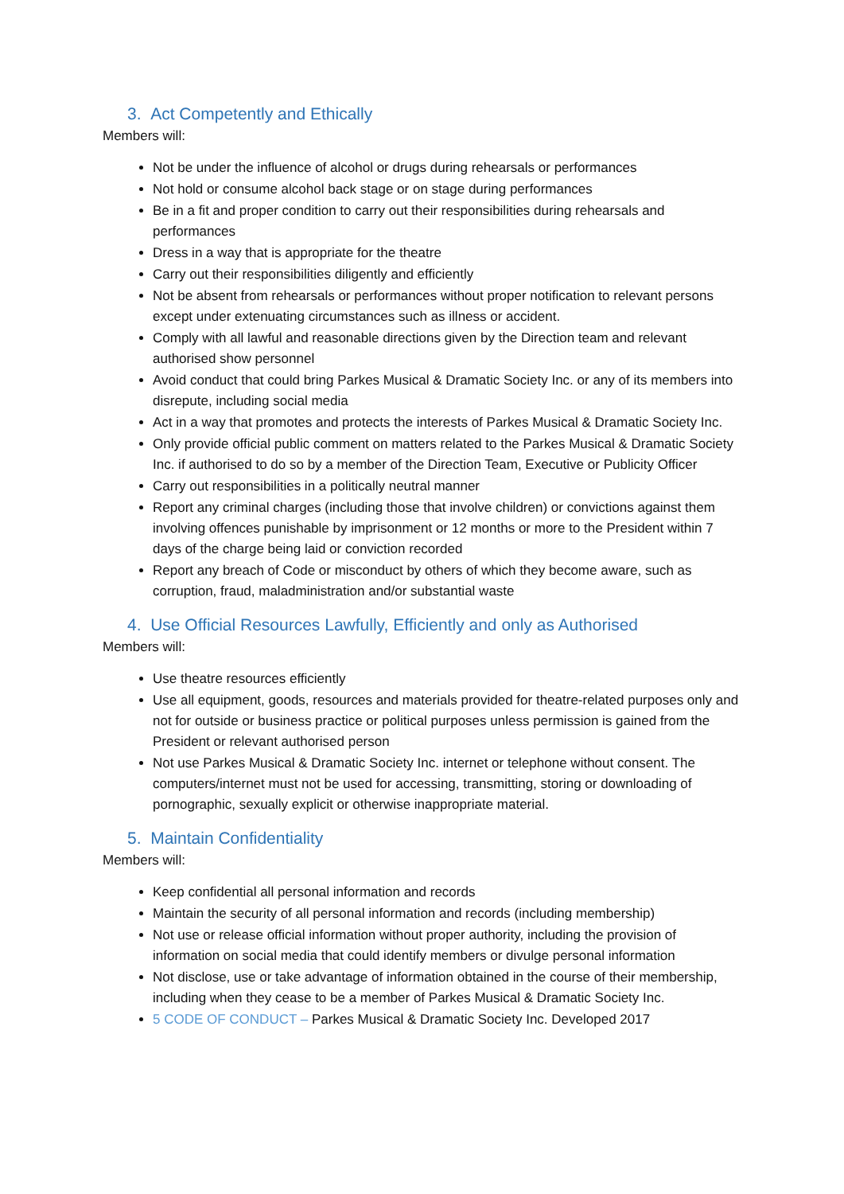3. Act Competently and Ethically
Members will:
Not be under the influence of alcohol or drugs during rehearsals or performances
Not hold or consume alcohol back stage or on stage during performances
Be in a fit and proper condition to carry out their responsibilities during rehearsals and performances
Dress in a way that is appropriate for the theatre
Carry out their responsibilities diligently and efficiently
Not be absent from rehearsals or performances without proper notification to relevant persons except under extenuating circumstances such as illness or accident.
Comply with all lawful and reasonable directions given by the Direction team and relevant authorised show personnel
Avoid conduct that could bring Parkes Musical & Dramatic Society Inc. or any of its members into disrepute, including social media
Act in a way that promotes and protects the interests of Parkes Musical & Dramatic Society Inc.
Only provide official public comment on matters related to the Parkes Musical & Dramatic Society Inc. if authorised to do so by a member of the Direction Team, Executive or Publicity Officer
Carry out responsibilities in a politically neutral manner
Report any criminal charges (including those that involve children) or convictions against them involving offences punishable by imprisonment or 12 months or more to the President within 7 days of the charge being laid or conviction recorded
Report any breach of Code or misconduct by others of which they become aware, such as corruption, fraud, maladministration and/or substantial waste
4. Use Official Resources Lawfully, Efficiently and only as Authorised
Members will:
Use theatre resources efficiently
Use all equipment, goods, resources and materials provided for theatre-related purposes only and not for outside or business practice or political purposes unless permission is gained from the President or relevant authorised person
Not use Parkes Musical & Dramatic Society Inc. internet or telephone without consent. The computers/internet must not be used for accessing, transmitting, storing or downloading of pornographic, sexually explicit or otherwise inappropriate material.
5. Maintain Confidentiality
Members will:
Keep confidential all personal information and records
Maintain the security of all personal information and records (including membership)
Not use or release official information without proper authority, including the provision of information on social media that could identify members or divulge personal information
Not disclose, use or take advantage of information obtained in the course of their membership, including when they cease to be a member of Parkes Musical & Dramatic Society Inc.
5 CODE OF CONDUCT – Parkes Musical & Dramatic Society Inc. Developed 2017